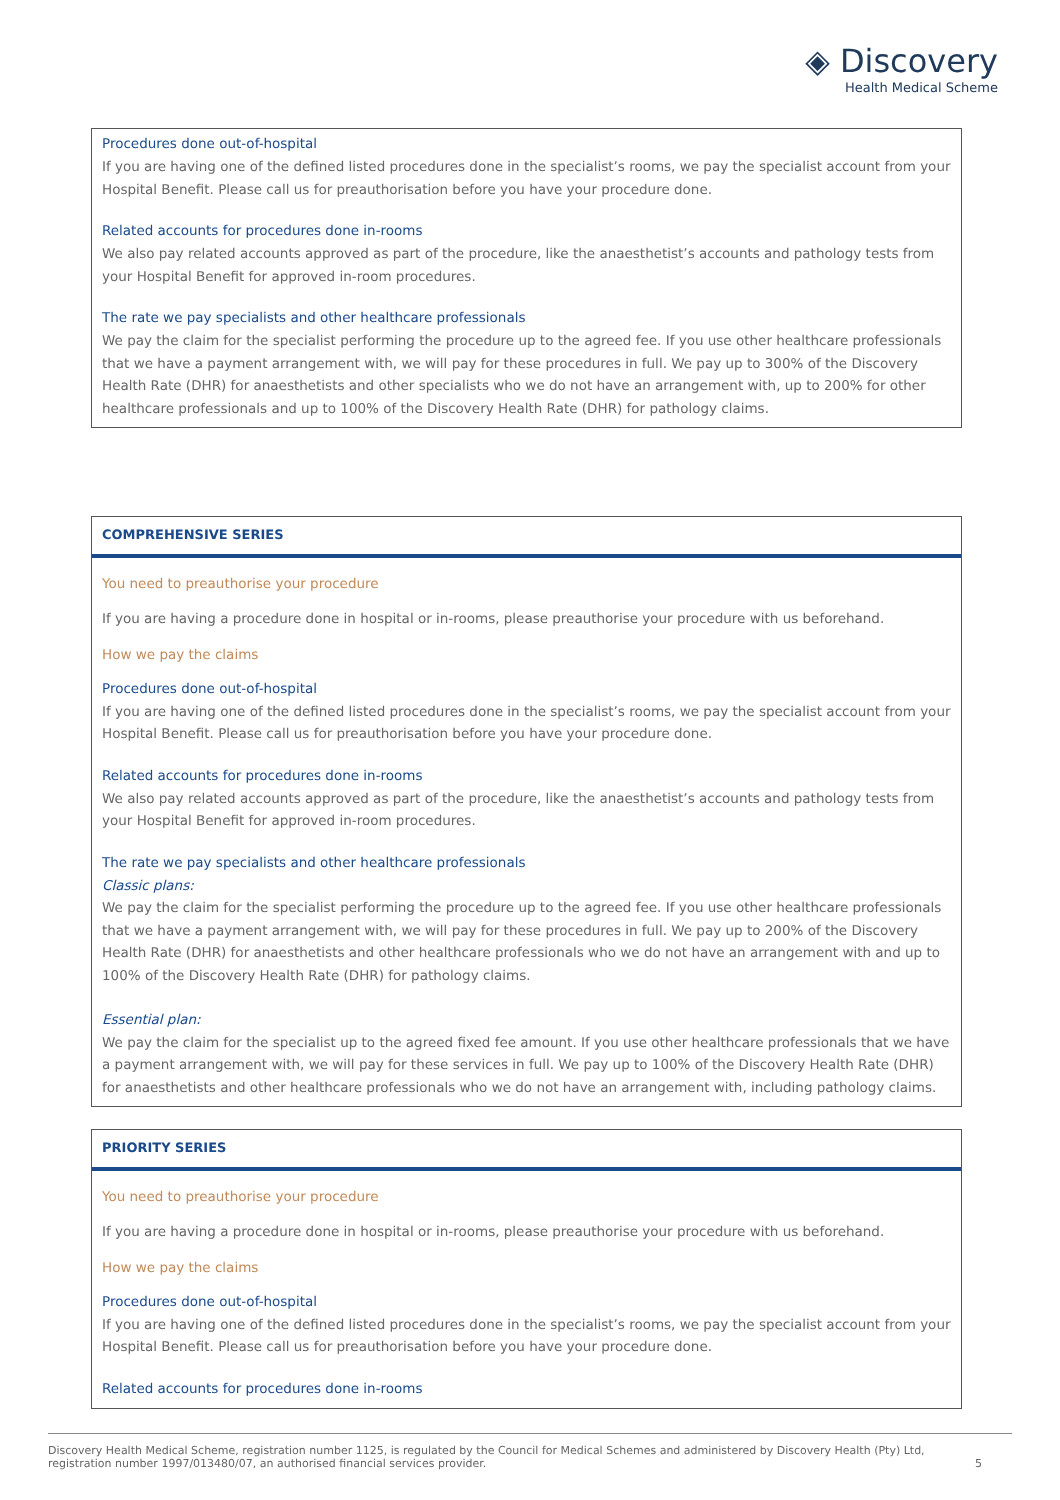◈ Discovery
Health Medical Scheme
Procedures done out-of-hospital
If you are having one of the defined listed procedures done in the specialist’s rooms, we pay the specialist account from your Hospital Benefit. Please call us for preauthorisation before you have your procedure done.
Related accounts for procedures done in-rooms
We also pay related accounts approved as part of the procedure, like the anaesthetist’s accounts and pathology tests from your Hospital Benefit for approved in-room procedures.
The rate we pay specialists and other healthcare professionals
We pay the claim for the specialist performing the procedure up to the agreed fee. If you use other healthcare professionals that we have a payment arrangement with, we will pay for these procedures in full. We pay up to 300% of the Discovery Health Rate (DHR) for anaesthetists and other specialists who we do not have an arrangement with, up to 200% for other healthcare professionals and up to 100% of the Discovery Health Rate (DHR) for pathology claims.
COMPREHENSIVE SERIES
You need to preauthorise your procedure
If you are having a procedure done in hospital or in-rooms, please preauthorise your procedure with us beforehand.
How we pay the claims
Procedures done out-of-hospital
If you are having one of the defined listed procedures done in the specialist’s rooms, we pay the specialist account from your Hospital Benefit. Please call us for preauthorisation before you have your procedure done.
Related accounts for procedures done in-rooms
We also pay related accounts approved as part of the procedure, like the anaesthetist’s accounts and pathology tests from your Hospital Benefit for approved in-room procedures.
The rate we pay specialists and other healthcare professionals
Classic plans:
We pay the claim for the specialist performing the procedure up to the agreed fee. If you use other healthcare professionals that we have a payment arrangement with, we will pay for these procedures in full. We pay up to 200% of the Discovery Health Rate (DHR) for anaesthetists and other healthcare professionals who we do not have an arrangement with and up to 100% of the Discovery Health Rate (DHR) for pathology claims.
Essential plan:
We pay the claim for the specialist up to the agreed fixed fee amount. If you use other healthcare professionals that we have a payment arrangement with, we will pay for these services in full. We pay up to 100% of the Discovery Health Rate (DHR) for anaesthetists and other healthcare professionals who we do not have an arrangement with, including pathology claims.
PRIORITY SERIES
You need to preauthorise your procedure
If you are having a procedure done in hospital or in-rooms, please preauthorise your procedure with us beforehand.
How we pay the claims
Procedures done out-of-hospital
If you are having one of the defined listed procedures done in the specialist’s rooms, we pay the specialist account from your Hospital Benefit. Please call us for preauthorisation before you have your procedure done.
Related accounts for procedures done in-rooms
Discovery Health Medical Scheme, registration number 1125, is regulated by the Council for Medical Schemes and administered by Discovery Health (Pty) Ltd,
registration number 1997/013480/07, an authorised financial services provider. 5